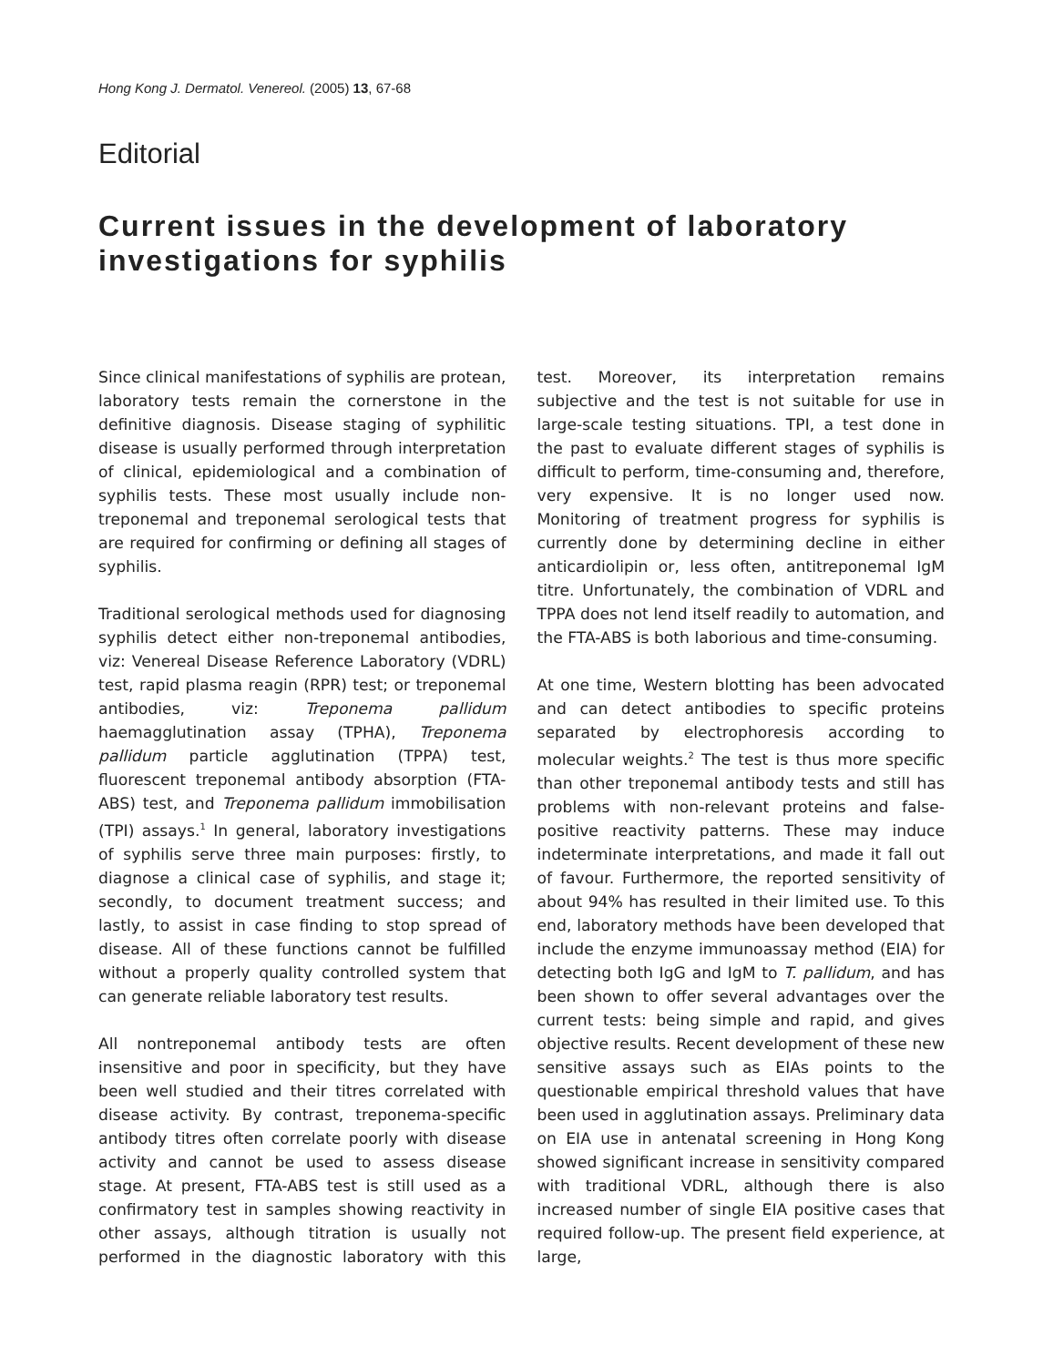Hong Kong J. Dermatol. Venereol. (2005) 13, 67-68
Editorial
Current issues in the development of laboratory investigations for syphilis
Since clinical manifestations of syphilis are protean, laboratory tests remain the cornerstone in the definitive diagnosis. Disease staging of syphilitic disease is usually performed through interpretation of clinical, epidemiological and a combination of syphilis tests. These most usually include non-treponemal and treponemal serological tests that are required for confirming or defining all stages of syphilis.
Traditional serological methods used for diagnosing syphilis detect either non-treponemal antibodies, viz: Venereal Disease Reference Laboratory (VDRL) test, rapid plasma reagin (RPR) test; or treponemal antibodies, viz: Treponema pallidum haemagglutination assay (TPHA), Treponema pallidum particle agglutination (TPPA) test, fluorescent treponemal antibody absorption (FTA-ABS) test, and Treponema pallidum immobilisation (TPI) assays.<sup>1</sup> In general, laboratory investigations of syphilis serve three main purposes: firstly, to diagnose a clinical case of syphilis, and stage it; secondly, to document treatment success; and lastly, to assist in case finding to stop spread of disease. All of these functions cannot be fulfilled without a properly quality controlled system that can generate reliable laboratory test results.
All nontreponemal antibody tests are often insensitive and poor in specificity, but they have been well studied and their titres correlated with disease activity. By contrast, treponema-specific antibody titres often correlate poorly with disease activity and cannot be used to assess disease stage. At present, FTA-ABS test is still used as a confirmatory test in samples showing reactivity in other assays, although titration is usually not performed in the diagnostic laboratory with this test. Moreover, its interpretation remains subjective and the test is not suitable for use in large-scale testing situations. TPI, a test done in the past to evaluate different stages of syphilis is difficult to perform, time-consuming and, therefore, very expensive. It is no longer used now. Monitoring of treatment progress for syphilis is currently done by determining decline in either anticardiolipin or, less often, antitreponemal IgM titre. Unfortunately, the combination of VDRL and TPPA does not lend itself readily to automation, and the FTA-ABS is both laborious and time-consuming.
At one time, Western blotting has been advocated and can detect antibodies to specific proteins separated by electrophoresis according to molecular weights.<sup>2</sup> The test is thus more specific than other treponemal antibody tests and still has problems with non-relevant proteins and false-positive reactivity patterns. These may induce indeterminate interpretations, and made it fall out of favour. Furthermore, the reported sensitivity of about 94% has resulted in their limited use. To this end, laboratory methods have been developed that include the enzyme immunoassay method (EIA) for detecting both IgG and IgM to T. pallidum, and has been shown to offer several advantages over the current tests: being simple and rapid, and gives objective results. Recent development of these new sensitive assays such as EIAs points to the questionable empirical threshold values that have been used in agglutination assays. Preliminary data on EIA use in antenatal screening in Hong Kong showed significant increase in sensitivity compared with traditional VDRL, although there is also increased number of single EIA positive cases that required follow-up. The present field experience, at large,